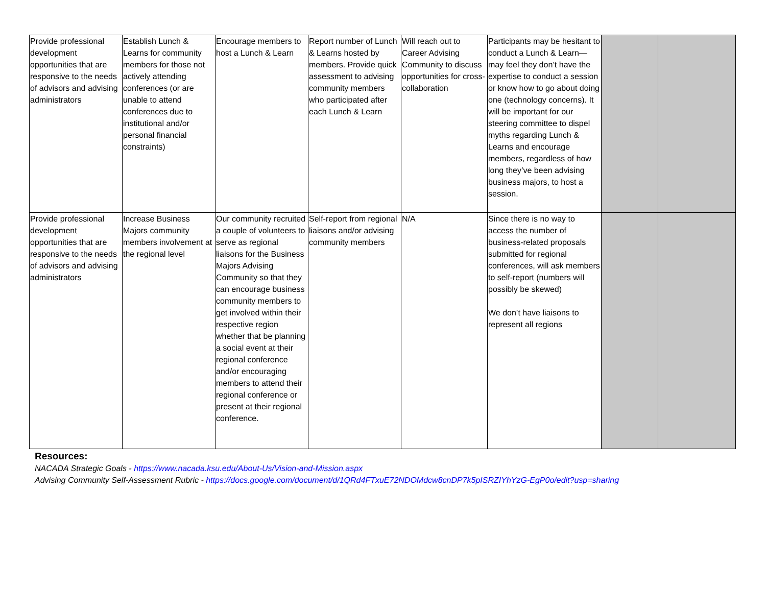| Provide professional development opportunities that are responsive to the needs of advisors and advising administrators | Establish Lunch & Learns for community members for those not actively attending conferences (or are unable to attend conferences due to institutional and/or personal financial constraints) | Encourage members to host a Lunch & Learn | Report number of Lunch & Learns hosted by members. Provide quick assessment to advising community members who participated after each Lunch & Learn | Will reach out to Career Advising Community to discuss opportunities for cross-collaboration | Participants may be hesitant to conduct a Lunch & Learn—may feel they don’t have the expertise to conduct a session or know how to go about doing one (technology concerns). It will be important for our steering committee to dispel myths regarding Lunch & Learns and encourage members, regardless of how long they’ve been advising business majors, to host a session. | | |
| Provide professional development opportunities that are responsive to the needs of advisors and advising administrators | Increase Business Majors community members involvement at the regional level | Our community recruited a couple of volunteers to serve as regional liaisons for the Business Majors Advising Community so that they can encourage business community members to get involved within their respective region whether that be planning a social event at their regional conference and/or encouraging members to attend their regional conference or present at their regional conference. | Self-report from regional liaisons and/or advising community members | N/A | Since there is no way to access the number of business-related proposals submitted for regional conferences, will ask members to self-report (numbers will possibly be skewed) We don’t have liaisons to represent all regions | | |
Resources:
NACADA Strategic Goals - https://www.nacada.ksu.edu/About-Us/Vision-and-Mission.aspx
Advising Community Self-Assessment Rubric - https://docs.google.com/document/d/1QRd4FTxuE72NDOMdcw8cnDP7k5pISRZIYhYzG-EgP0o/edit?usp=sharing